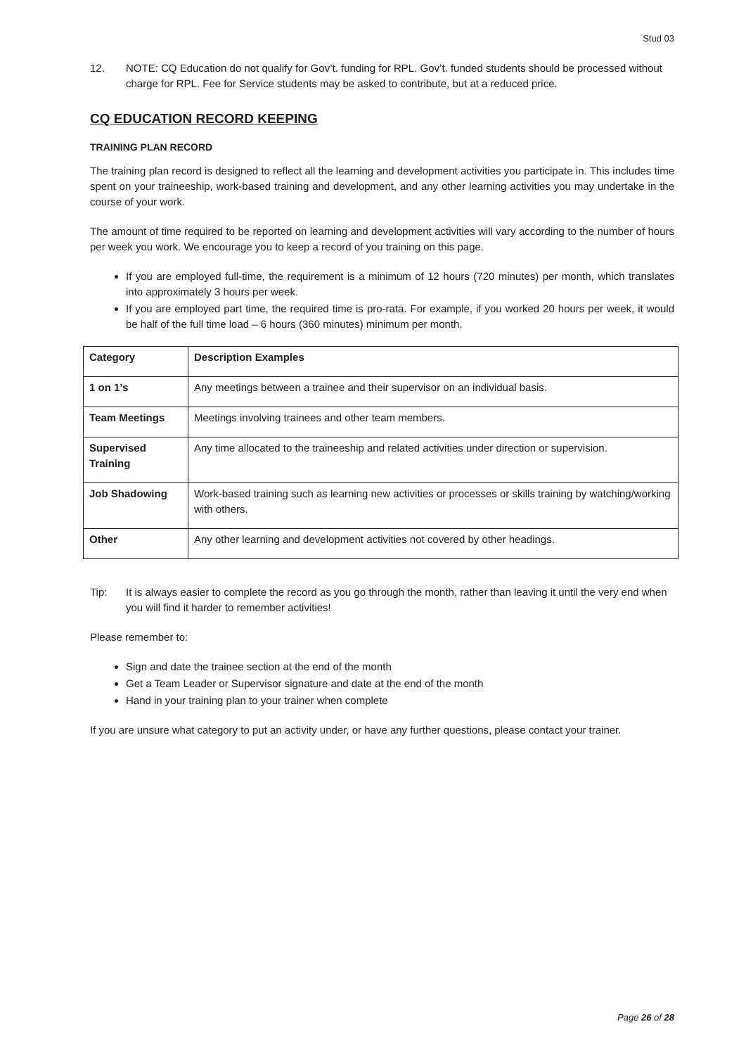Stud 03
12. NOTE: CQ Education do not qualify for Gov’t. funding for RPL. Gov’t. funded students should be processed without charge for RPL. Fee for Service students may be asked to contribute, but at a reduced price.
CQ EDUCATION RECORD KEEPING
TRAINING PLAN RECORD
The training plan record is designed to reflect all the learning and development activities you participate in. This includes time spent on your traineeship, work-based training and development, and any other learning activities you may undertake in the course of your work.
The amount of time required to be reported on learning and development activities will vary according to the number of hours per week you work. We encourage you to keep a record of you training on this page.
If you are employed full-time, the requirement is a minimum of 12 hours (720 minutes) per month, which translates into approximately 3 hours per week.
If you are employed part time, the required time is pro-rata. For example, if you worked 20 hours per week, it would be half of the full time load – 6 hours (360 minutes) minimum per month.
| Category | Description Examples |
| --- | --- |
| 1 on 1’s | Any meetings between a trainee and their supervisor on an individual basis. |
| Team Meetings | Meetings involving trainees and other team members. |
| Supervised Training | Any time allocated to the traineeship and related activities under direction or supervision. |
| Job Shadowing | Work-based training such as learning new activities or processes or skills training by watching/working with others. |
| Other | Any other learning and development activities not covered by other headings. |
Tip: It is always easier to complete the record as you go through the month, rather than leaving it until the very end when you will find it harder to remember activities!
Please remember to:
Sign and date the trainee section at the end of the month
Get a Team Leader or Supervisor signature and date at the end of the month
Hand in your training plan to your trainer when complete
If you are unsure what category to put an activity under, or have any further questions, please contact your trainer.
Page 26 of 28